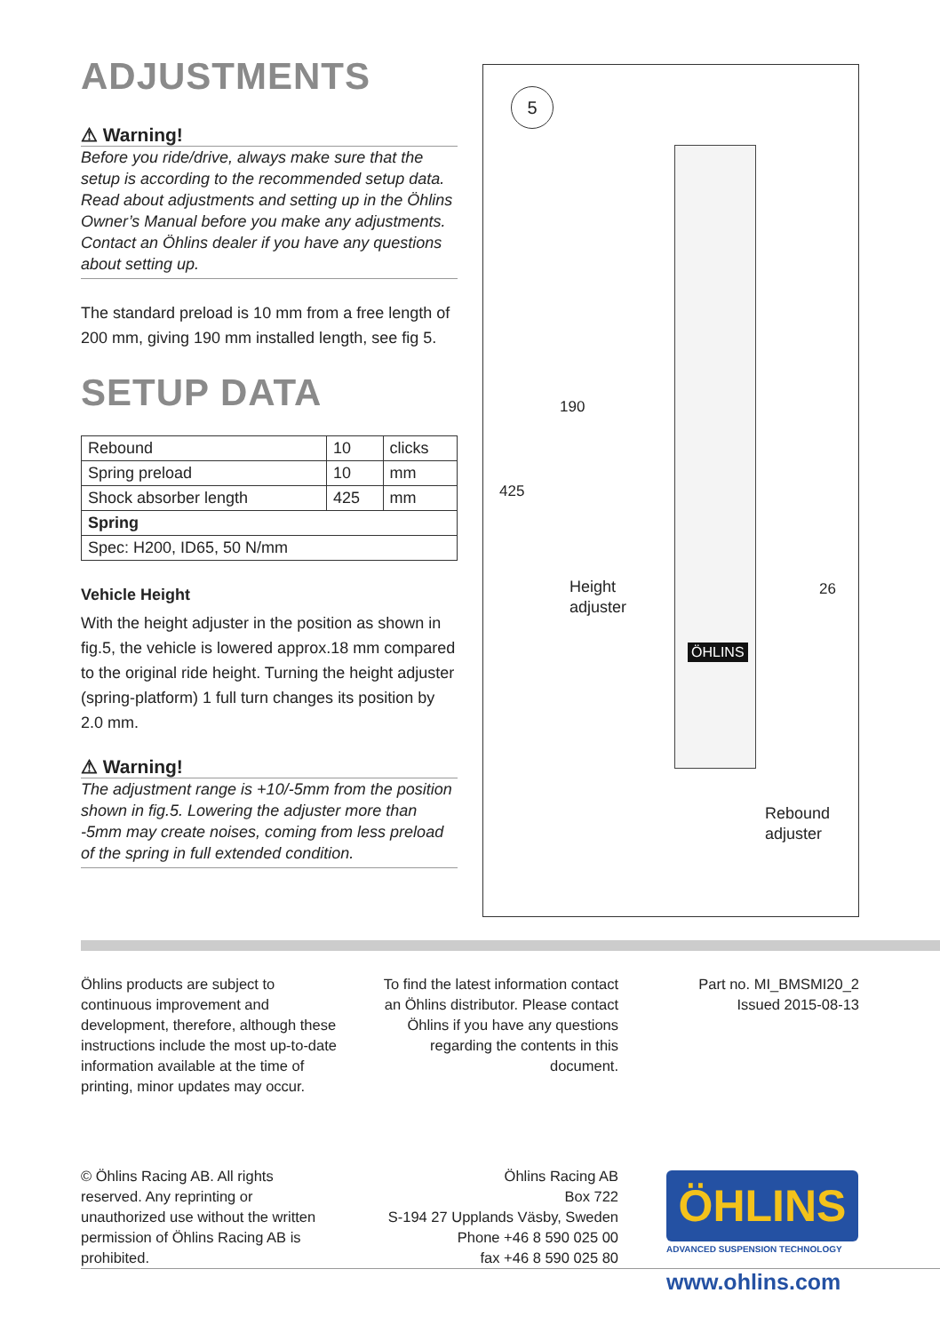ADJUSTMENTS
⚠ Warning!
Before you ride/drive, always make sure that the setup is according to the recommended setup data. Read about adjustments and setting up in the Öhlins Owner’s Manual before you make any adjustments. Contact an Öhlins dealer if you have any questions about setting up.
The standard preload is 10 mm from a free length of 200 mm, giving 190 mm installed length, see fig 5.
SETUP DATA
| Rebound | 10 | clicks |
| Spring preload | 10 | mm |
| Shock absorber length | 425 | mm |
| Spring | | |
| Spec: H200, ID65, 50 N/mm | | |
Vehicle Height
With the height adjuster in the position as shown in fig.5, the vehicle is lowered approx.18 mm compared to the original ride height. Turning the height adjuster (spring-platform) 1 full turn changes its position by 2.0 mm.
⚠ Warning!
The adjustment range is +10/-5mm from the position shown in fig.5. Lowering the adjuster more than -5mm may create noises, coming from less preload of the spring in full extended condition.
5
425
190
26
Height
adjuster
ÖHLINS
Rebound
adjuster
Öhlins products are subject to continuous improvement and development, therefore, although these instructions include the most up-to-date information available at the time of printing, minor updates may occur.
To find the latest information contact an Öhlins distributor. Please contact Öhlins if you have any questions regarding the contents in this document.
Part no. MI_BMSMI20_2
Issued 2015-08-13
© Öhlins Racing AB. All rights reserved. Any reprinting or unauthorized use without the written permission of Öhlins Racing AB is prohibited.
Öhlins Racing AB
Box 722
S-194 27 Upplands Väsby, Sweden
Phone +46 8 590 025 00
fax +46 8 590 025 80
ÖHLINS
ADVANCED SUSPENSION TECHNOLOGY
www.ohlins.com